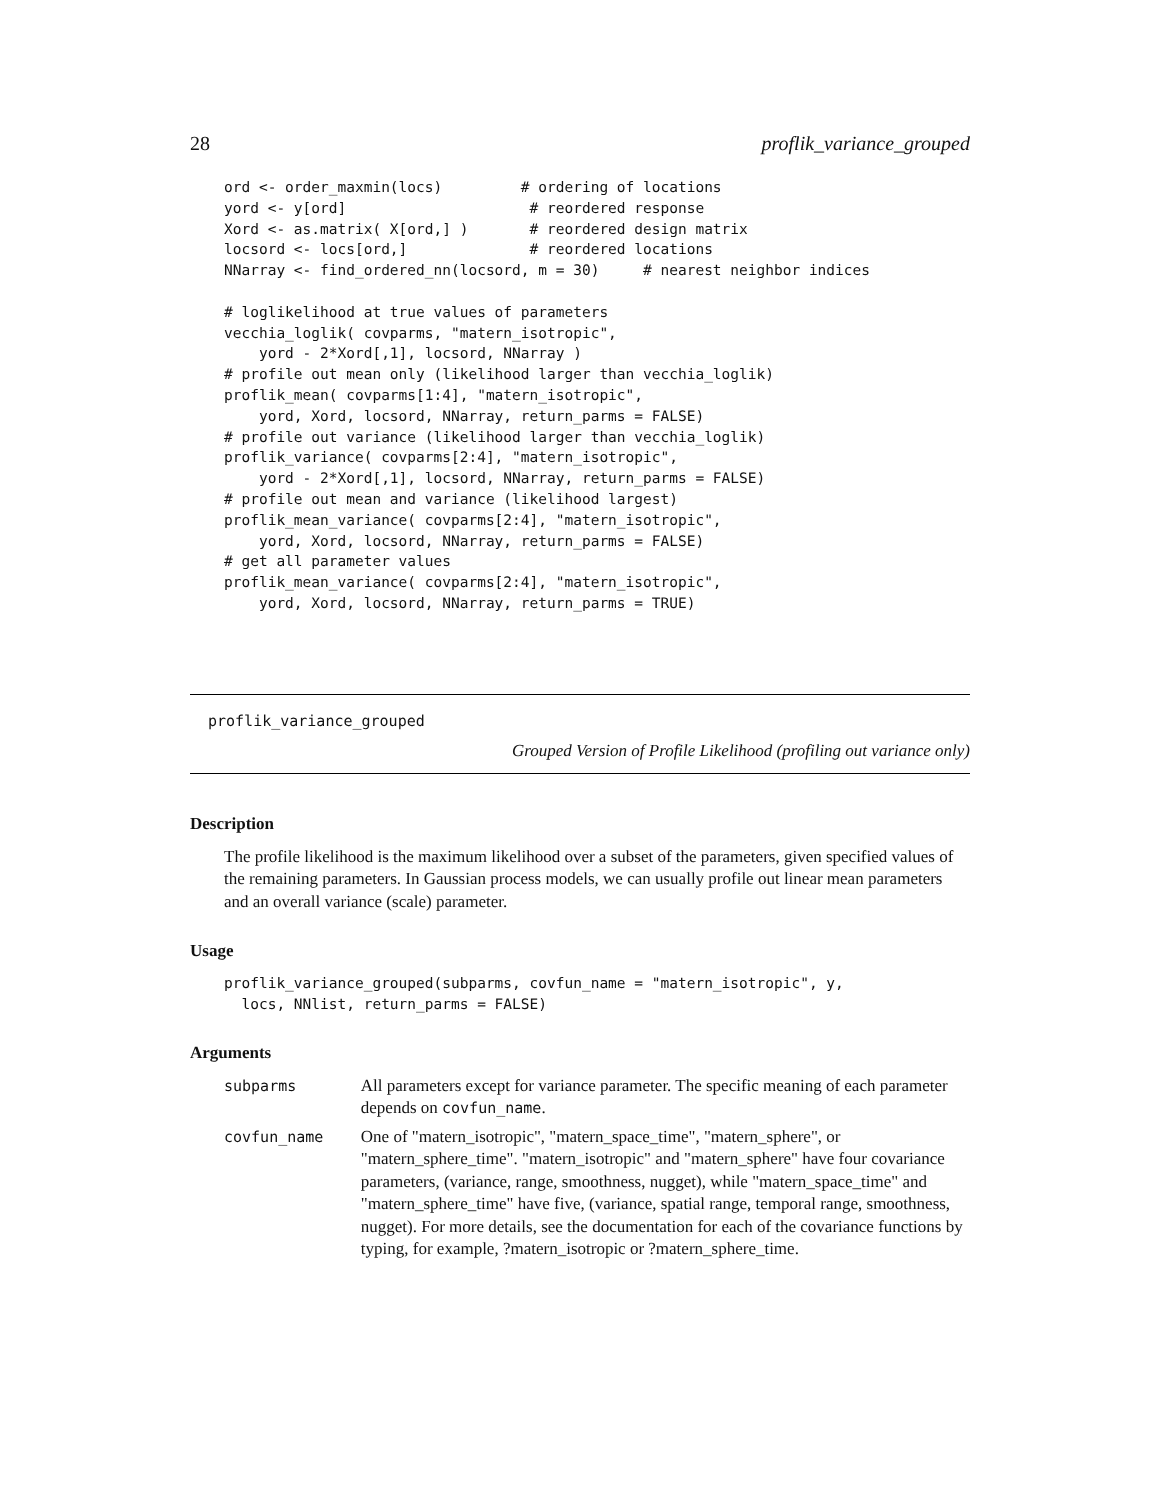28 proflik_variance_grouped
ord <- order_maxmin(locs)         # ordering of locations
yord <- y[ord]                     # reordered response
Xord <- as.matrix( X[ord,] )       # reordered design matrix
locsord <- locs[ord,]              # reordered locations
NNarray <- find_ordered_nn(locsord, m = 30)     # nearest neighbor indices

# loglikelihood at true values of parameters
vecchia_loglik( covparms, "matern_isotropic",
    yord - 2*Xord[,1], locsord, NNarray )
# profile out mean only (likelihood larger than vecchia_loglik)
proflik_mean( covparms[1:4], "matern_isotropic",
    yord, Xord, locsord, NNarray, return_parms = FALSE)
# profile out variance (likelihood larger than vecchia_loglik)
proflik_variance( covparms[2:4], "matern_isotropic",
    yord - 2*Xord[,1], locsord, NNarray, return_parms = FALSE)
# profile out mean and variance (likelihood largest)
proflik_mean_variance( covparms[2:4], "matern_isotropic",
    yord, Xord, locsord, NNarray, return_parms = FALSE)
# get all parameter values
proflik_mean_variance( covparms[2:4], "matern_isotropic",
    yord, Xord, locsord, NNarray, return_parms = TRUE)
proflik_variance_grouped
Grouped Version of Profile Likelihood (profiling out variance only)
Description
The profile likelihood is the maximum likelihood over a subset of the parameters, given specified values of the remaining parameters. In Gaussian process models, we can usually profile out linear mean parameters and an overall variance (scale) parameter.
Usage
proflik_variance_grouped(subparms, covfun_name = "matern_isotropic", y,
  locs, NNlist, return_parms = FALSE)
Arguments
| subparms | All parameters except for variance parameter. The specific meaning of each parameter depends on covfun_name . |
| covfun_name | One of "matern_isotropic", "matern_space_time", "matern_sphere", or "matern_sphere_time". "matern_isotropic" and "matern_sphere" have four covariance parameters, (variance, range, smoothness, nugget), while "matern_space_time" and "matern_sphere_time" have five, (variance, spatial range, temporal range, smoothness, nugget). For more details, see the documentation for each of the covariance functions by typing, for example, ?matern_isotropic or ?matern_sphere_time. |